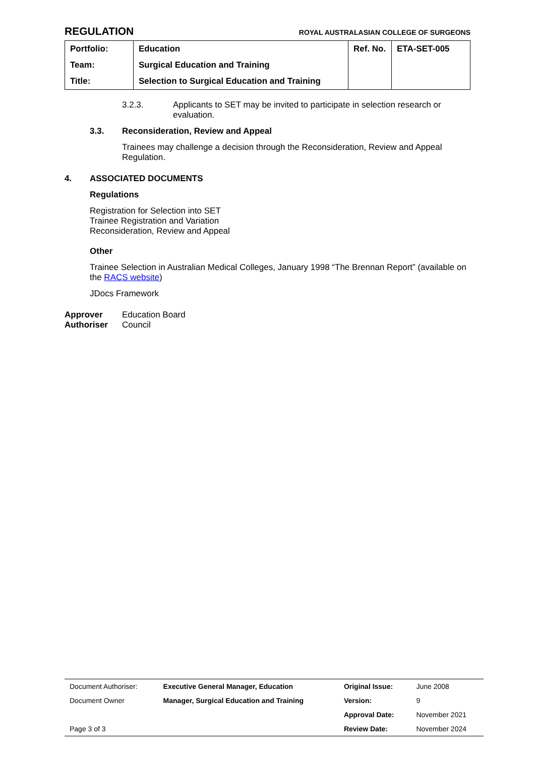REGULATION
ROYAL AUSTRALASIAN COLLEGE OF SURGEONS
| Portfolio: | Education | Ref. No. | ETA-SET-005 |
| Team: | Surgical Education and Training | | |
| Title: | Selection to Surgical Education and Training | | |
3.2.3. Applicants to SET may be invited to participate in selection research or evaluation.
3.3. Reconsideration, Review and Appeal
Trainees may challenge a decision through the Reconsideration, Review and Appeal Regulation.
4. ASSOCIATED DOCUMENTS
Regulations
Registration for Selection into SET
Trainee Registration and Variation
Reconsideration, Review and Appeal
Other
Trainee Selection in Australian Medical Colleges, January 1998 “The Brennan Report” (available on the RACS website)
JDocs Framework
Approver Education Board
Authoriser Council
| Document Authoriser: | Executive General Manager, Education | Original Issue: | June 2008 |
| Document Owner | Manager, Surgical Education and Training | Version: | 9 |
| | | Approval Date: | November 2021 |
| Page 3 of 3 | | Review Date: | November 2024 |